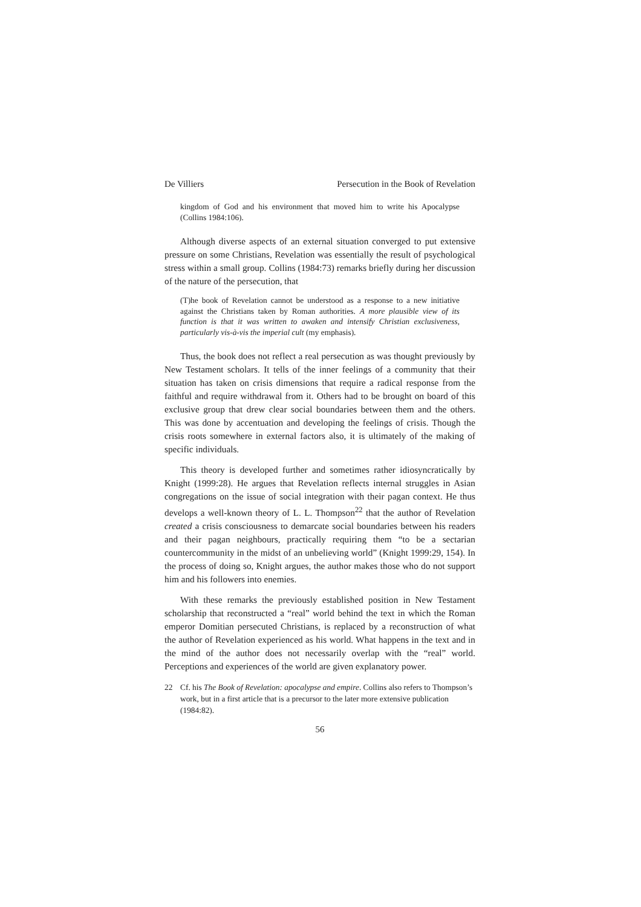De Villiers Persecution in the Book of Revelation
kingdom of God and his environment that moved him to write his Apocalypse (Collins 1984:106).
Although diverse aspects of an external situation converged to put extensive pressure on some Christians, Revelation was essentially the result of psychological stress within a small group. Collins (1984:73) remarks briefly during her discussion of the nature of the persecution, that
(T)he book of Revelation cannot be understood as a response to a new initiative against the Christians taken by Roman authorities. A more plausible view of its function is that it was written to awaken and intensify Christian exclusiveness, particularly vis-à-vis the imperial cult (my emphasis).
Thus, the book does not reflect a real persecution as was thought previously by New Testament scholars. It tells of the inner feelings of a community that their situation has taken on crisis dimensions that require a radical response from the faithful and require withdrawal from it. Others had to be brought on board of this exclusive group that drew clear social boundaries between them and the others. This was done by accentuation and developing the feelings of crisis. Though the crisis roots somewhere in external factors also, it is ultimately of the making of specific individuals.
This theory is developed further and sometimes rather idiosyncratically by Knight (1999:28). He argues that Revelation reflects internal struggles in Asian congregations on the issue of social integration with their pagan context. He thus develops a well-known theory of L. L. Thompson<sup>22</sup> that the author of Revelation created a crisis consciousness to demarcate social boundaries between his readers and their pagan neighbours, practically requiring them “to be a sectarian countercommunity in the midst of an unbelieving world” (Knight 1999:29, 154). In the process of doing so, Knight argues, the author makes those who do not support him and his followers into enemies.
With these remarks the previously established position in New Testament scholarship that reconstructed a “real” world behind the text in which the Roman emperor Domitian persecuted Christians, is replaced by a reconstruction of what the author of Revelation experienced as his world. What happens in the text and in the mind of the author does not necessarily overlap with the “real” world. Perceptions and experiences of the world are given explanatory power.
22 Cf. his The Book of Revelation: apocalypse and empire. Collins also refers to Thompson’s work, but in a first article that is a precursor to the later more extensive publication (1984:82).
56